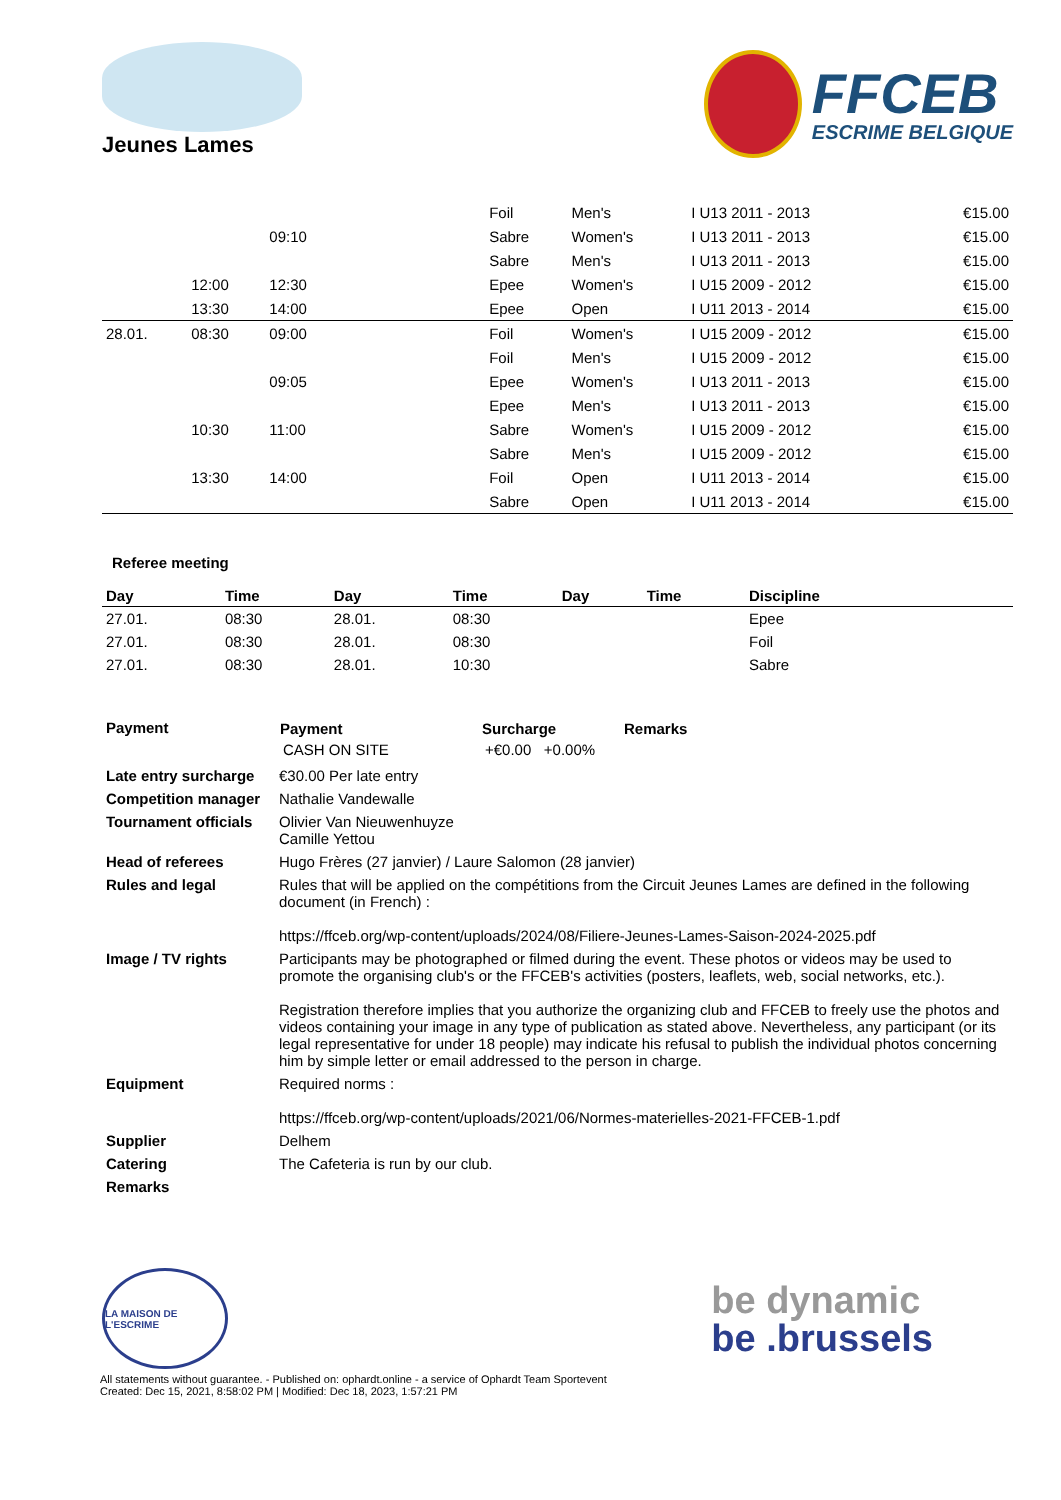Jeunes Lames
FFCEB
ESCRIME BELGIQUE
| | | | | | Foil | Men's | I U13 2011 - 2013 | | €15.00 |
| | | 09:10 | | | Sabre | Women's | I U13 2011 - 2013 | | €15.00 |
| | | | | | Sabre | Men's | I U13 2011 - 2013 | | €15.00 |
| | 12:00 | 12:30 | | | Epee | Women's | I U15 2009 - 2012 | | €15.00 |
| | 13:30 | 14:00 | | | Epee | Open | I U11 2013 - 2014 | | €15.00 |
| 28.01. | 08:30 | 09:00 | | | Foil | Women's | I U15 2009 - 2012 | | €15.00 |
| | | | | | Foil | Men's | I U15 2009 - 2012 | | €15.00 |
| | | 09:05 | | | Epee | Women's | I U13 2011 - 2013 | | €15.00 |
| | | | | | Epee | Men's | I U13 2011 - 2013 | | €15.00 |
| | 10:30 | 11:00 | | | Sabre | Women's | I U15 2009 - 2012 | | €15.00 |
| | | | | | Sabre | Men's | I U15 2009 - 2012 | | €15.00 |
| | 13:30 | 14:00 | | | Foil | Open | I U11 2013 - 2014 | | €15.00 |
| | | | | | Sabre | Open | I U11 2013 - 2014 | | €15.00 |
Referee meeting
| Day | Time | Day | Time | Day | Time | Discipline |
| --- | --- | --- | --- | --- | --- | --- |
| 27.01. | 08:30 | 28.01. | 08:30 | | | Epee |
| 27.01. | 08:30 | 28.01. | 08:30 | | | Foil |
| 27.01. | 08:30 | 28.01. | 10:30 | | | Sabre |
| Payment | / Payment / Surcharge / Remarks / / --- / --- / --- / / CASH ON SITE / +€0.00 +0.00% / / |
| Late entry surcharge | €30.00 Per late entry |
| Competition manager | Nathalie Vandewalle |
| Tournament officials | Olivier Van Nieuwenhuyze Camille Yettou |
| Head of referees | Hugo Frères (27 janvier) / Laure Salomon (28 janvier) |
| Rules and legal | Rules that will be applied on the compétitions from the Circuit Jeunes Lames are defined in the following document (in French) : https://ffceb.org/wp-content/uploads/2024/08/Filiere-Jeunes-Lames-Saison-2024-2025.pdf |
| Image / TV rights | Participants may be photographed or filmed during the event. These photos or videos may be used to promote the organising club's or the FFCEB's activities (posters, leaflets, web, social networks, etc.). Registration therefore implies that you authorize the organizing club and FFCEB to freely use the photos and videos containing your image in any type of publication as stated above. Nevertheless, any participant (or its legal representative for under 18 people) may indicate his refusal to publish the individual photos concerning him by simple letter or email addressed to the person in charge. |
| Equipment | Required norms : https://ffceb.org/wp-content/uploads/2021/06/Normes-materielles-2021-FFCEB-1.pdf |
| Supplier | Delhem |
| Catering | The Cafeteria is run by our club. |
| Remarks | |
LA MAISON DE L'ESCRIME
be dynamic
be .brussels
All statements without guarantee. - Published on: ophardt.online - a service of Ophardt Team Sportevent
Created: Dec 15, 2021, 8:58:02 PM | Modified: Dec 18, 2023, 1:57:21 PM